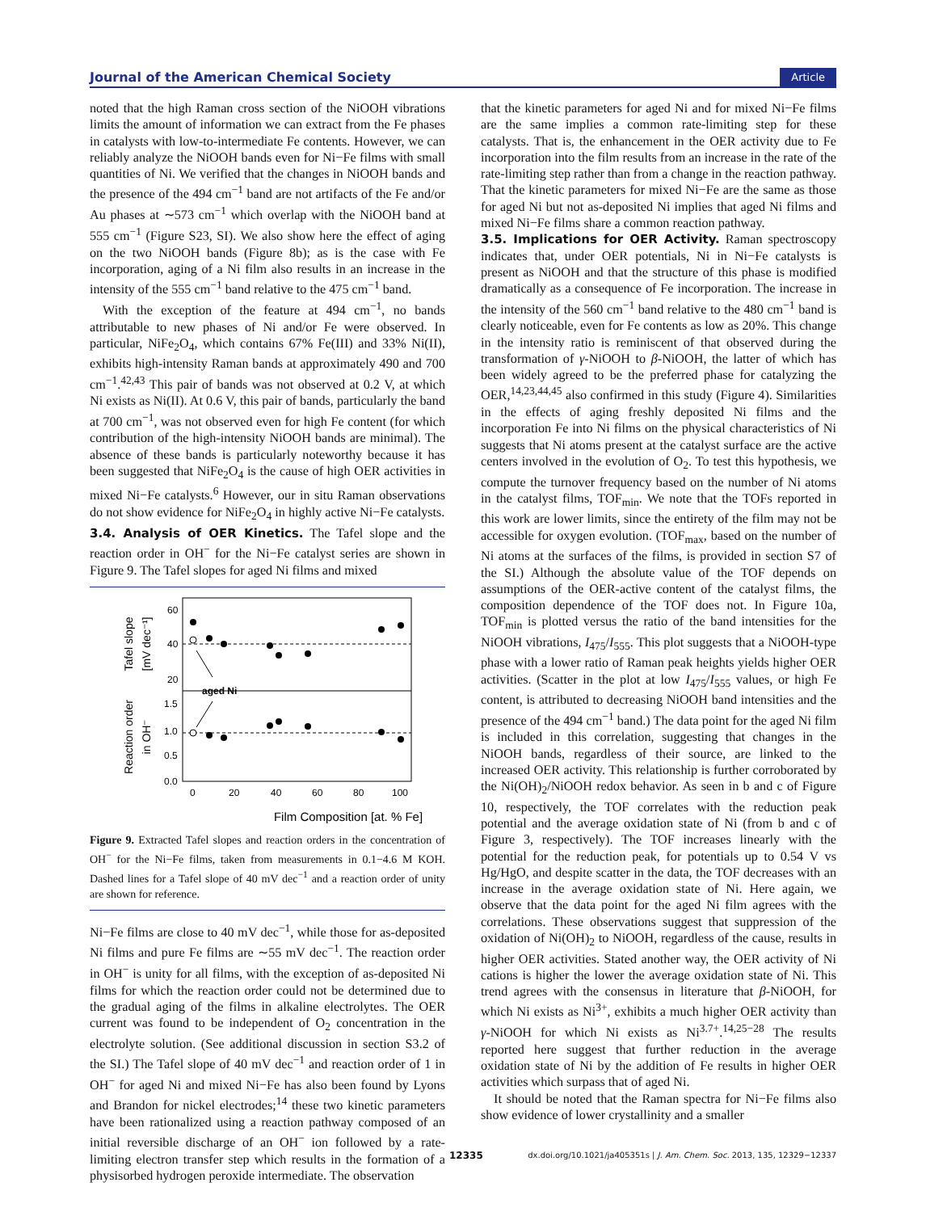Journal of the American Chemical Society Article
noted that the high Raman cross section of the NiOOH vibrations limits the amount of information we can extract from the Fe phases in catalysts with low-to-intermediate Fe contents. However, we can reliably analyze the NiOOH bands even for Ni−Fe films with small quantities of Ni. We verified that the changes in NiOOH bands and the presence of the 494 cm<sup>−1</sup> band are not artifacts of the Fe and/or Au phases at ∼573 cm<sup>−1</sup> which overlap with the NiOOH band at 555 cm<sup>−1</sup> (Figure S23, SI). We also show here the effect of aging on the two NiOOH bands (Figure 8b); as is the case with Fe incorporation, aging of a Ni film also results in an increase in the intensity of the 555 cm<sup>−1</sup> band relative to the 475 cm<sup>−1</sup> band.
With the exception of the feature at 494 cm<sup>−1</sup>, no bands attributable to new phases of Ni and/or Fe were observed. In particular, NiFe<sub>2</sub>O<sub>4</sub>, which contains 67% Fe(III) and 33% Ni(II), exhibits high-intensity Raman bands at approximately 490 and 700 cm<sup>−1</sup>.<sup>42,43</sup> This pair of bands was not observed at 0.2 V, at which Ni exists as Ni(II). At 0.6 V, this pair of bands, particularly the band at 700 cm<sup>−1</sup>, was not observed even for high Fe content (for which contribution of the high-intensity NiOOH bands are minimal). The absence of these bands is particularly noteworthy because it has been suggested that NiFe<sub>2</sub>O<sub>4</sub> is the cause of high OER activities in mixed Ni−Fe catalysts.<sup>6</sup> However, our in situ Raman observations do not show evidence for NiFe<sub>2</sub>O<sub>4</sub> in highly active Ni−Fe catalysts.
3.4. Analysis of OER Kinetics.
The Tafel slope and the reaction order in OH<sup>−</sup> for the Ni−Fe catalyst series are shown in Figure 9. The Tafel slopes for aged Ni films and mixed
60
40
20
1.5
1.0
0.5
0.0
0
20
40
60
80
100
aged Ni
Film Composition [at. % Fe]
Tafel slope
[mV dec⁻¹]
Reaction order
in OH⁻
Figure 9. Extracted Tafel slopes and reaction orders in the concentration of OH<sup>−</sup> for the Ni−Fe films, taken from measurements in 0.1−4.6 M KOH. Dashed lines for a Tafel slope of 40 mV dec<sup>−1</sup> and a reaction order of unity are shown for reference.
Ni−Fe films are close to 40 mV dec<sup>−1</sup>, while those for as-deposited Ni films and pure Fe films are ∼55 mV dec<sup>−1</sup>. The reaction order in OH<sup>−</sup> is unity for all films, with the exception of as-deposited Ni films for which the reaction order could not be determined due to the gradual aging of the films in alkaline electrolytes. The OER current was found to be independent of O<sub>2</sub> concentration in the electrolyte solution. (See additional discussion in section S3.2 of the SI.) The Tafel slope of 40 mV dec<sup>−1</sup> and reaction order of 1 in OH<sup>−</sup> for aged Ni and mixed Ni−Fe has also been found by Lyons and Brandon for nickel electrodes;<sup>14</sup> these two kinetic parameters have been rationalized using a reaction pathway composed of an initial reversible discharge of an OH<sup>−</sup> ion followed by a rate-limiting electron transfer step which results in the formation of a physisorbed hydrogen peroxide intermediate. The observation
that the kinetic parameters for aged Ni and for mixed Ni−Fe films are the same implies a common rate-limiting step for these catalysts. That is, the enhancement in the OER activity due to Fe incorporation into the film results from an increase in the rate of the rate-limiting step rather than from a change in the reaction pathway. That the kinetic parameters for mixed Ni−Fe are the same as those for aged Ni but not as-deposited Ni implies that aged Ni films and mixed Ni−Fe films share a common reaction pathway.
3.5. Implications for OER Activity.
Raman spectroscopy indicates that, under OER potentials, Ni in Ni−Fe catalysts is present as NiOOH and that the structure of this phase is modified dramatically as a consequence of Fe incorporation. The increase in the intensity of the 560 cm<sup>−1</sup> band relative to the 480 cm<sup>−1</sup> band is clearly noticeable, even for Fe contents as low as 20%. This change in the intensity ratio is reminiscent of that observed during the transformation of γ-NiOOH to β-NiOOH, the latter of which has been widely agreed to be the preferred phase for catalyzing the OER,<sup>14,23,44,45</sup> also confirmed in this study (Figure 4). Similarities in the effects of aging freshly deposited Ni films and the incorporation Fe into Ni films on the physical characteristics of Ni suggests that Ni atoms present at the catalyst surface are the active centers involved in the evolution of O<sub>2</sub>. To test this hypothesis, we compute the turnover frequency based on the number of Ni atoms in the catalyst films, TOF<sub>min</sub>. We note that the TOFs reported in this work are lower limits, since the entirety of the film may not be accessible for oxygen evolution. (TOF<sub>max</sub>, based on the number of Ni atoms at the surfaces of the films, is provided in section S7 of the SI.) Although the absolute value of the TOF depends on assumptions of the OER-active content of the catalyst films, the composition dependence of the TOF does not. In Figure 10a, TOF<sub>min</sub> is plotted versus the ratio of the band intensities for the NiOOH vibrations, I<sub>475</sub>/I<sub>555</sub>. This plot suggests that a NiOOH-type phase with a lower ratio of Raman peak heights yields higher OER activities. (Scatter in the plot at low I<sub>475</sub>/I<sub>555</sub> values, or high Fe content, is attributed to decreasing NiOOH band intensities and the presence of the 494 cm<sup>−1</sup> band.) The data point for the aged Ni film is included in this correlation, suggesting that changes in the NiOOH bands, regardless of their source, are linked to the increased OER activity. This relationship is further corroborated by the Ni(OH)<sub>2</sub>/NiOOH redox behavior. As seen in b and c of Figure 10, respectively, the TOF correlates with the reduction peak potential and the average oxidation state of Ni (from b and c of Figure 3, respectively). The TOF increases linearly with the potential for the reduction peak, for potentials up to 0.54 V vs Hg/HgO, and despite scatter in the data, the TOF decreases with an increase in the average oxidation state of Ni. Here again, we observe that the data point for the aged Ni film agrees with the correlations. These observations suggest that suppression of the oxidation of Ni(OH)<sub>2</sub> to NiOOH, regardless of the cause, results in higher OER activities. Stated another way, the OER activity of Ni cations is higher the lower the average oxidation state of Ni. This trend agrees with the consensus in literature that β-NiOOH, for which Ni exists as Ni<sup>3+</sup>, exhibits a much higher OER activity than γ-NiOOH for which Ni exists as Ni<sup>3.7+</sup>.<sup>14,25−28</sup> The results reported here suggest that further reduction in the average oxidation state of Ni by the addition of Fe results in higher OER activities which surpass that of aged Ni.
It should be noted that the Raman spectra for Ni−Fe films also show evidence of lower crystallinity and a smaller
12335 dx.doi.org/10.1021/ja405351s | J. Am. Chem. Soc. 2013, 135, 12329−12337